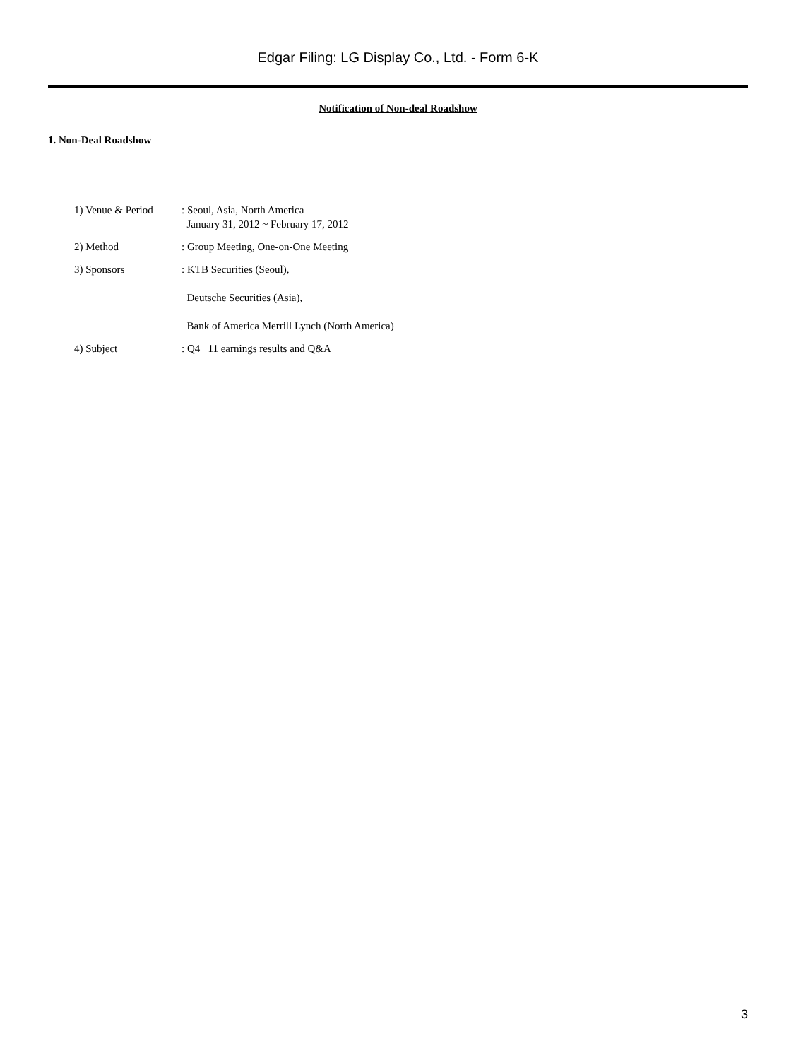Edgar Filing: LG Display Co., Ltd. - Form 6-K
Notification of Non-deal Roadshow
1. Non-Deal Roadshow
| 1) Venue & Period | : Seoul, Asia, North America January 31, 2012 ~ February 17, 2012 |
| 2) Method | : Group Meeting, One-on-One Meeting |
| 3) Sponsors | : KTB Securities (Seoul), Deutsche Securities (Asia), Bank of America Merrill Lynch (North America) |
| 4) Subject | : Q4 11 earnings results and Q&A |
3